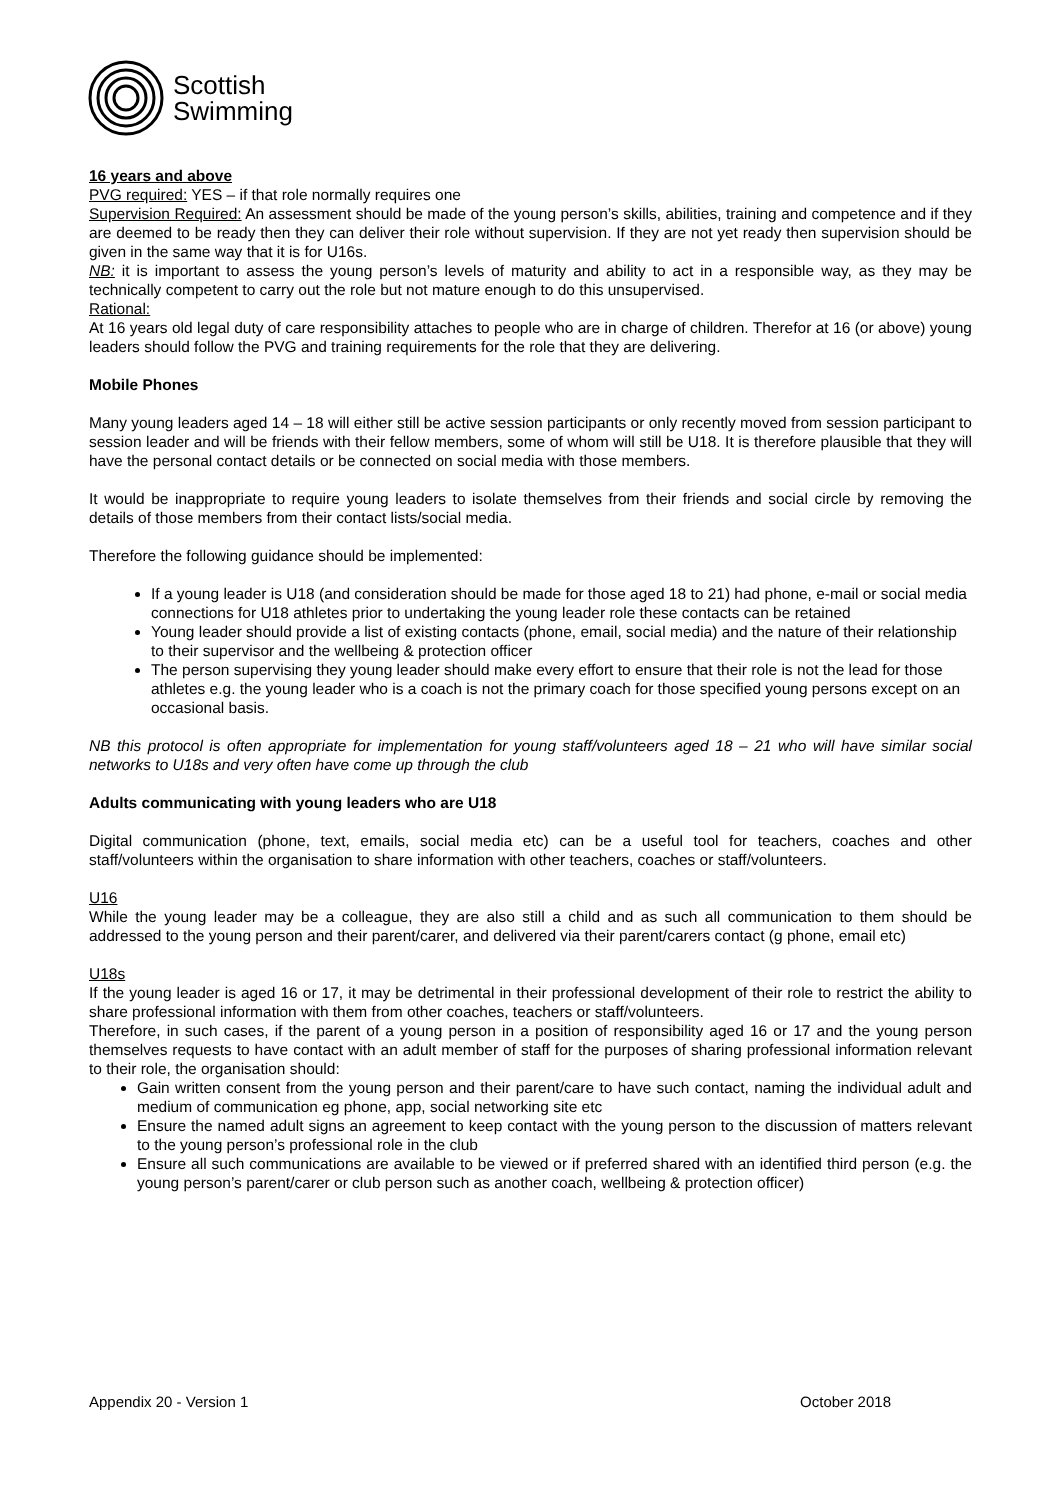Scottish
Swimming
16 years and above
PVG required: YES – if that role normally requires one
Supervision Required: An assessment should be made of the young person’s skills, abilities, training and competence and if they are deemed to be ready then they can deliver their role without supervision. If they are not yet ready then supervision should be given in the same way that it is for U16s.
NB: it is important to assess the young person’s levels of maturity and ability to act in a responsible way, as they may be technically competent to carry out the role but not mature enough to do this unsupervised.
Rational:
At 16 years old legal duty of care responsibility attaches to people who are in charge of children. Therefor at 16 (or above) young leaders should follow the PVG and training requirements for the role that they are delivering.
Mobile Phones
Many young leaders aged 14 – 18 will either still be active session participants or only recently moved from session participant to session leader and will be friends with their fellow members, some of whom will still be U18. It is therefore plausible that they will have the personal contact details or be connected on social media with those members.
It would be inappropriate to require young leaders to isolate themselves from their friends and social circle by removing the details of those members from their contact lists/social media.
Therefore the following guidance should be implemented:
If a young leader is U18 (and consideration should be made for those aged 18 to 21) had phone, e-mail or social media connections for U18 athletes prior to undertaking the young leader role these contacts can be retained
Young leader should provide a list of existing contacts (phone, email, social media) and the nature of their relationship to their supervisor and the wellbeing & protection officer
The person supervising they young leader should make every effort to ensure that their role is not the lead for those athletes e.g. the young leader who is a coach is not the primary coach for those specified young persons except on an occasional basis.
NB this protocol is often appropriate for implementation for young staff/volunteers aged 18 – 21 who will have similar social networks to U18s and very often have come up through the club
Adults communicating with young leaders who are U18
Digital communication (phone, text, emails, social media etc) can be a useful tool for teachers, coaches and other staff/volunteers within the organisation to share information with other teachers, coaches or staff/volunteers.
U16
While the young leader may be a colleague, they are also still a child and as such all communication to them should be addressed to the young person and their parent/carer, and delivered via their parent/carers contact (g phone, email etc)
U18s
If the young leader is aged 16 or 17, it may be detrimental in their professional development of their role to restrict the ability to share professional information with them from other coaches, teachers or staff/volunteers.
Therefore, in such cases, if the parent of a young person in a position of responsibility aged 16 or 17 and the young person themselves requests to have contact with an adult member of staff for the purposes of sharing professional information relevant to their role, the organisation should:
Gain written consent from the young person and their parent/care to have such contact, naming the individual adult and medium of communication eg phone, app, social networking site etc
Ensure the named adult signs an agreement to keep contact with the young person to the discussion of matters relevant to the young person’s professional role in the club
Ensure all such communications are available to be viewed or if preferred shared with an identified third person (e.g. the young person’s parent/carer or club person such as another coach, wellbeing & protection officer)
Appendix 20 - Version 1 October 2018